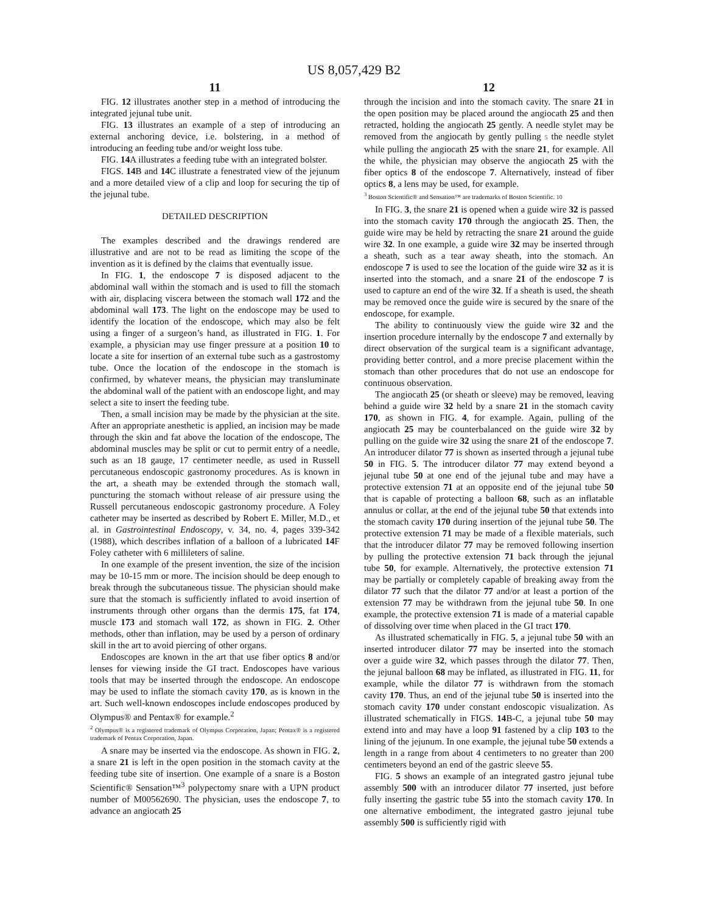US 8,057,429 B2
11
FIG. 12 illustrates another step in a method of introducing the integrated jejunal tube unit.
FIG. 13 illustrates an example of a step of introducing an external anchoring device, i.e. bolstering, in a method of introducing an feeding tube and/or weight loss tube.
FIG. 14 A illustrates a feeding tube with an integrated bolster.
FIGS. 14 B and 14 C illustrate a fenestrated view of the jejunum and a more detailed view of a clip and loop for securing the tip of the jejunal tube.
DETAILED DESCRIPTION
The examples described and the drawings rendered are illustrative and are not to be read as limiting the scope of the invention as it is defined by the claims that eventually issue.
In FIG. 1, the endoscope 7 is disposed adjacent to the abdominal wall within the stomach and is used to fill the stomach with air, displacing viscera between the stomach wall 172 and the abdominal wall 173. The light on the endoscope may be used to identify the location of the endoscope, which may also be felt using a finger of a surgeon’s hand, as illustrated in FIG. 1. For example, a physician may use finger pressure at a position 10 to locate a site for insertion of an external tube such as a gastrostomy tube. Once the location of the endoscope in the stomach is confirmed, by whatever means, the physician may transluminate the abdominal wall of the patient with an endoscope light, and may select a site to insert the feeding tube.
Then, a small incision may be made by the physician at the site. After an appropriate anesthetic is applied, an incision may be made through the skin and fat above the location of the endoscope, The abdominal muscles may be split or cut to permit entry of a needle, such as an 18 gauge, 17 centimeter needle, as used in Russell percutaneous endoscopic gastronomy procedures. As is known in the art, a sheath may be extended through the stomach wall, puncturing the stomach without release of air pressure using the Russell percutaneous endoscopic gastronomy procedure. A Foley catheter may be inserted as described by Robert E. Miller, M.D., et al. in Gastrointestinal Endoscopy, v. 34, no. 4, pages 339-342 (1988), which describes inflation of a balloon of a lubricated 14 F Foley catheter with 6 millileters of saline.
In one example of the present invention, the size of the incision may be 10-15 mm or more. The incision should be deep enough to break through the subcutaneous tissue. The physician should make sure that the stomach is sufficiently inflated to avoid insertion of instruments through other organs than the dermis 175, fat 174, muscle 173 and stomach wall 172, as shown in FIG. 2. Other methods, other than inflation, may be used by a person of ordinary skill in the art to avoid piercing of other organs.
Endoscopes are known in the art that use fiber optics 8 and/or lenses for viewing inside the GI tract. Endoscopes have various tools that may be inserted through the endoscope. An endoscope may be used to inflate the stomach cavity 170, as is known in the art. Such well-known endoscopes include endoscopes produced by Olympus® and Pentax® for example.<sup>2</sup>
<sup>2</sup> Olympus® is a registered trademark of Olympus Corporation, Japan; Pentax® is a registered trademark of Pentax Corporation, Japan.
A snare may be inserted via the endoscope. As shown in FIG. 2, a snare 21 is left in the open position in the stomach cavity at the feeding tube site of insertion. One example of a snare is a Boston Scientific® Sensation™<sup>3</sup> polypectomy snare with a UPN product number of M00562690. The physician, uses the endoscope 7, to advance an angiocath 25
12
through the incision and into the stomach cavity. The snare 21 in the open position may be placed around the angiocath 25 and then retracted, holding the angiocath 25 gently. A needle stylet may be removed from the angiocath by gently pulling 5 the needle stylet while pulling the angiocath 25 with the snare 21, for example. All the while, the physician may observe the angiocath 25 with the fiber optics 8 of the endoscope 7. Alternatively, instead of fiber optics 8, a lens may be used, for example.
<sup>3</sup> Boston Scientific® and Sensation™ are trademarks of Boston Scientific. 10
In FIG. 3, the snare 21 is opened when a guide wire 32 is passed into the stomach cavity 170 through the angiocath 25. Then, the guide wire may be held by retracting the snare 21 around the guide wire 32. In one example, a guide wire 32 may be inserted through a sheath, such as a tear away sheath, into the stomach. An endoscope 7 is used to see the location of the guide wire 32 as it is inserted into the stomach, and a snare 21 of the endoscope 7 is used to capture an end of the wire 32. If a sheath is used, the sheath may be removed once the guide wire is secured by the snare of the endoscope, for example.
The ability to continuously view the guide wire 32 and the insertion procedure internally by the endoscope 7 and externally by direct observation of the surgical team is a significant advantage, providing better control, and a more precise placement within the stomach than other procedures that do not use an endoscope for continuous observation.
The angiocath 25 (or sheath or sleeve) may be removed, leaving behind a guide wire 32 held by a snare 21 in the stomach cavity 170, as shown in FIG. 4, for example. Again, pulling of the angiocath 25 may be counterbalanced on the guide wire 32 by pulling on the guide wire 32 using the snare 21 of the endoscope 7. An introducer dilator 77 is shown as inserted through a jejunal tube 50 in FIG. 5. The introducer dilator 77 may extend beyond a jejunal tube 50 at one end of the jejunal tube and may have a protective extension 71 at an opposite end of the jejunal tube 50 that is capable of protecting a balloon 68, such as an inflatable annulus or collar, at the end of the jejunal tube 50 that extends into the stomach cavity 170 during insertion of the jejunal tube 50. The protective extension 71 may be made of a flexible materials, such that the introducer dilator 77 may be removed following insertion by pulling the protective extension 71 back through the jejunal tube 50, for example. Alternatively, the protective extension 71 may be partially or completely capable of breaking away from the dilator 77 such that the dilator 77 and/or at least a portion of the extension 77 may be withdrawn from the jejunal tube 50. In one example, the protective extension 71 is made of a material capable of dissolving over time when placed in the GI tract 170.
As illustrated schematically in FIG. 5, a jejunal tube 50 with an inserted introducer dilator 77 may be inserted into the stomach over a guide wire 32, which passes through the dilator 77. Then, the jejunal balloon 68 may be inflated, as illustrated in FIG. 11, for example, while the dilator 77 is withdrawn from the stomach cavity 170. Thus, an end of the jejunal tube 50 is inserted into the stomach cavity 170 under constant endoscopic visualization. As illustrated schematically in FIGS. 14 B-C, a jejunal tube 50 may extend into and may have a loop 91 fastened by a clip 103 to the lining of the jejunum. In one example, the jejunal tube 50 extends a length in a range from about 4 centimeters to no greater than 200 centimeters beyond an end of the gastric sleeve 55.
FIG. 5 shows an example of an integrated gastro jejunal tube assembly 500 with an introducer dilator 77 inserted, just before fully inserting the gastric tube 55 into the stomach cavity 170. In one alternative embodiment, the integrated gastro jejunal tube assembly 500 is sufficiently rigid with